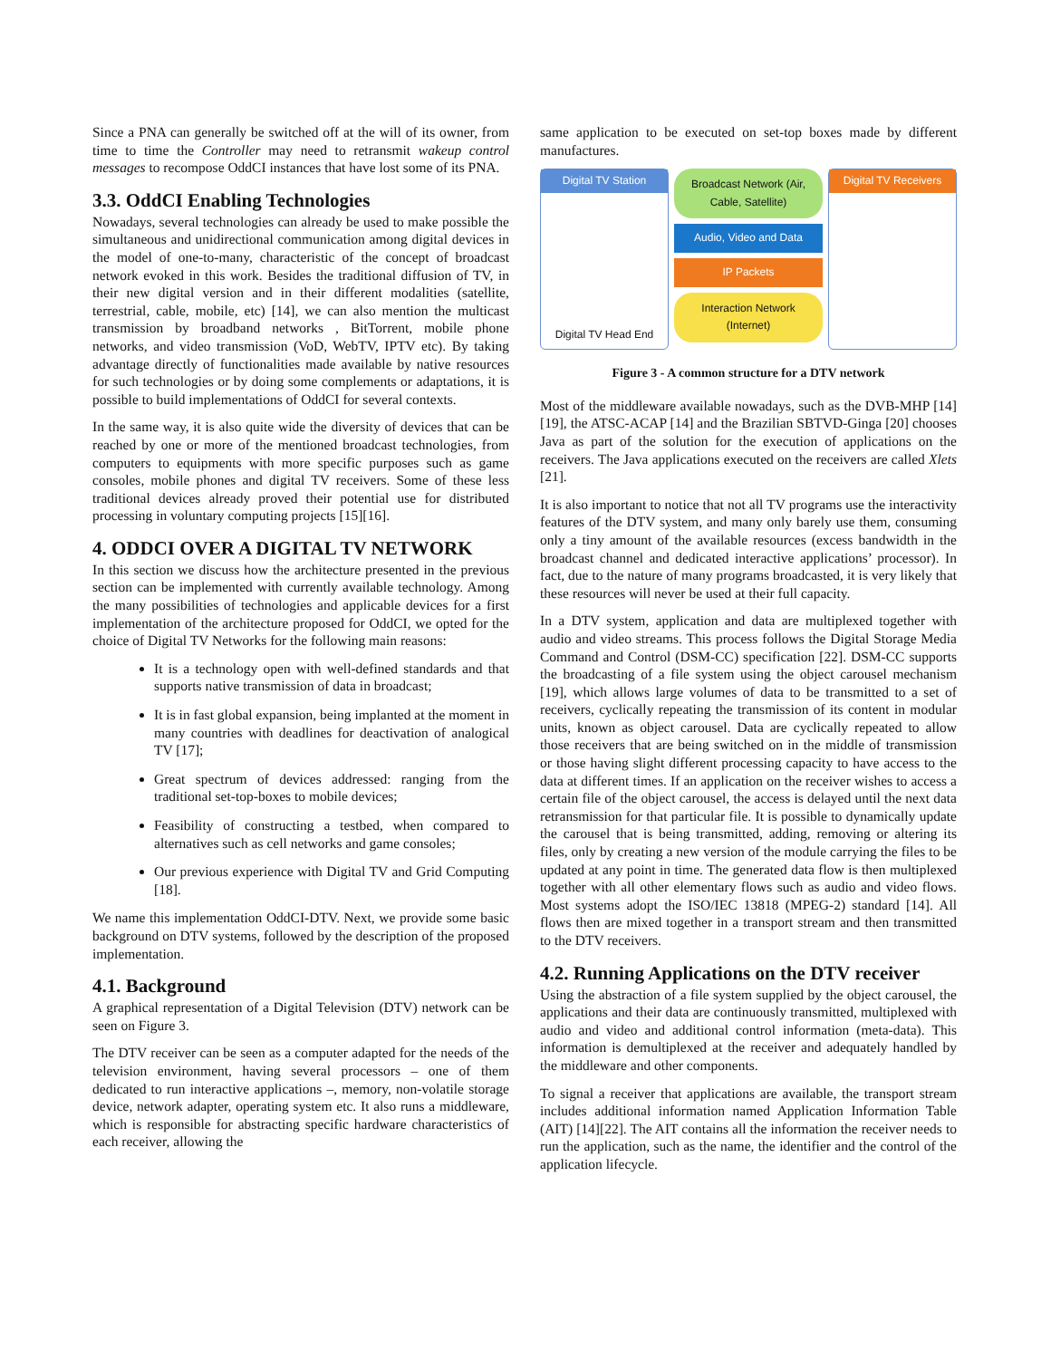Since a PNA can generally be switched off at the will of its owner, from time to time the Controller may need to retransmit wakeup control messages to recompose OddCI instances that have lost some of its PNA.
3.3. OddCI Enabling Technologies
Nowadays, several technologies can already be used to make possible the simultaneous and unidirectional communication among digital devices in the model of one-to-many, characteristic of the concept of broadcast network evoked in this work. Besides the traditional diffusion of TV, in their new digital version and in their different modalities (satellite, terrestrial, cable, mobile, etc) [14], we can also mention the multicast transmission by broadband networks , BitTorrent, mobile phone networks, and video transmission (VoD, WebTV, IPTV etc). By taking advantage directly of functionalities made available by native resources for such technologies or by doing some complements or adaptations, it is possible to build implementations of OddCI for several contexts.
In the same way, it is also quite wide the diversity of devices that can be reached by one or more of the mentioned broadcast technologies, from computers to equipments with more specific purposes such as game consoles, mobile phones and digital TV receivers. Some of these less traditional devices already proved their potential use for distributed processing in voluntary computing projects [15][16].
4. ODDCI OVER A DIGITAL TV NETWORK
In this section we discuss how the architecture presented in the previous section can be implemented with currently available technology. Among the many possibilities of technologies and applicable devices for a first implementation of the architecture proposed for OddCI, we opted for the choice of Digital TV Networks for the following main reasons:
It is a technology open with well-defined standards and that supports native transmission of data in broadcast;
It is in fast global expansion, being implanted at the moment in many countries with deadlines for deactivation of analogical TV [17];
Great spectrum of devices addressed: ranging from the traditional set-top-boxes to mobile devices;
Feasibility of constructing a testbed, when compared to alternatives such as cell networks and game consoles;
Our previous experience with Digital TV and Grid Computing [18].
We name this implementation OddCI-DTV. Next, we provide some basic background on DTV systems, followed by the description of the proposed implementation.
4.1. Background
A graphical representation of a Digital Television (DTV) network can be seen on Figure 3.
The DTV receiver can be seen as a computer adapted for the needs of the television environment, having several processors – one of them dedicated to run interactive applications –, memory, non-volatile storage device, network adapter, operating system etc. It also runs a middleware, which is responsible for abstracting specific hardware characteristics of each receiver, allowing the
same application to be executed on set-top boxes made by different manufactures.
Digital TV Station
Digital TV Head End
Broadcast Network (Air, Cable, Satellite)
Audio, Video and Data
IP Packets
Interaction Network (Internet)
Digital TV Receivers
Figure 3 - A common structure for a DTV network
Most of the middleware available nowadays, such as the DVB-MHP [14][19], the ATSC-ACAP [14] and the Brazilian SBTVD-Ginga [20] chooses Java as part of the solution for the execution of applications on the receivers. The Java applications executed on the receivers are called Xlets [21].
It is also important to notice that not all TV programs use the interactivity features of the DTV system, and many only barely use them, consuming only a tiny amount of the available resources (excess bandwidth in the broadcast channel and dedicated interactive applications’ processor). In fact, due to the nature of many programs broadcasted, it is very likely that these resources will never be used at their full capacity.
In a DTV system, application and data are multiplexed together with audio and video streams. This process follows the Digital Storage Media Command and Control (DSM-CC) specification [22]. DSM-CC supports the broadcasting of a file system using the object carousel mechanism [19], which allows large volumes of data to be transmitted to a set of receivers, cyclically repeating the transmission of its content in modular units, known as object carousel. Data are cyclically repeated to allow those receivers that are being switched on in the middle of transmission or those having slight different processing capacity to have access to the data at different times. If an application on the receiver wishes to access a certain file of the object carousel, the access is delayed until the next data retransmission for that particular file. It is possible to dynamically update the carousel that is being transmitted, adding, removing or altering its files, only by creating a new version of the module carrying the files to be updated at any point in time. The generated data flow is then multiplexed together with all other elementary flows such as audio and video flows. Most systems adopt the ISO/IEC 13818 (MPEG-2) standard [14]. All flows then are mixed together in a transport stream and then transmitted to the DTV receivers.
4.2. Running Applications on the DTV receiver
Using the abstraction of a file system supplied by the object carousel, the applications and their data are continuously transmitted, multiplexed with audio and video and additional control information (meta-data). This information is demultiplexed at the receiver and adequately handled by the middleware and other components.
To signal a receiver that applications are available, the transport stream includes additional information named Application Information Table (AIT) [14][22]. The AIT contains all the information the receiver needs to run the application, such as the name, the identifier and the control of the application lifecycle.